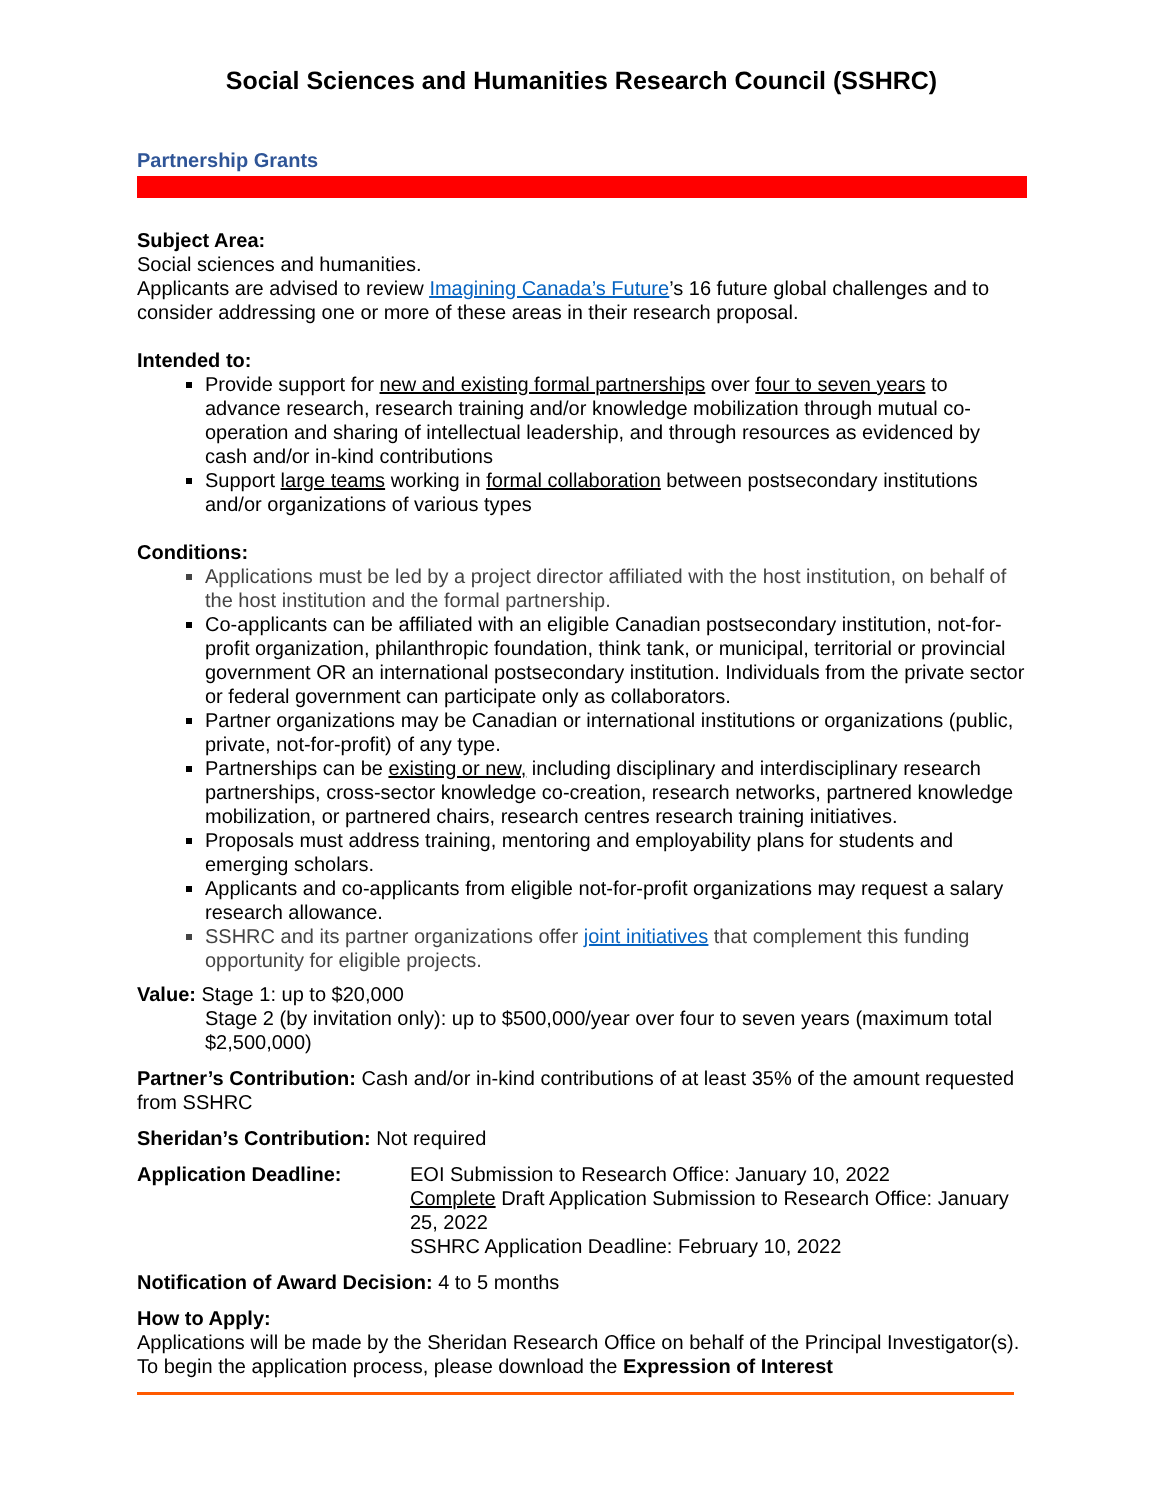Social Sciences and Humanities Research Council (SSHRC)
Partnership Grants
Subject Area:
Social sciences and humanities.
Applicants are advised to review Imagining Canada’s Future’s 16 future global challenges and to consider addressing one or more of these areas in their research proposal.
Intended to:
Provide support for new and existing formal partnerships over four to seven years to advance research, research training and/or knowledge mobilization through mutual co-operation and sharing of intellectual leadership, and through resources as evidenced by cash and/or in-kind contributions
Support large teams working in formal collaboration between postsecondary institutions and/or organizations of various types
Conditions:
Applications must be led by a project director affiliated with the host institution, on behalf of the host institution and the formal partnership.
Co-applicants can be affiliated with an eligible Canadian postsecondary institution, not-for-profit organization, philanthropic foundation, think tank, or municipal, territorial or provincial government OR an international postsecondary institution. Individuals from the private sector or federal government can participate only as collaborators.
Partner organizations may be Canadian or international institutions or organizations (public, private, not-for-profit) of any type.
Partnerships can be existing or new, including disciplinary and interdisciplinary research partnerships, cross-sector knowledge co-creation, research networks, partnered knowledge mobilization, or partnered chairs, research centres research training initiatives.
Proposals must address training, mentoring and employability plans for students and emerging scholars.
Applicants and co-applicants from eligible not-for-profit organizations may request a salary research allowance.
SSHRC and its partner organizations offer joint initiatives that complement this funding opportunity for eligible projects.
Value: Stage 1: up to $20,000
Stage 2 (by invitation only): up to $500,000/year over four to seven years (maximum total $2,500,000)
Partner’s Contribution: Cash and/or in-kind contributions of at least 35% of the amount requested from SSHRC
Sheridan’s Contribution: Not required
Application Deadline: EOI Submission to Research Office: January 10, 2022
Complete Draft Application Submission to Research Office: January 25, 2022
SSHRC Application Deadline: February 10, 2022
Notification of Award Decision: 4 to 5 months
How to Apply:
Applications will be made by the Sheridan Research Office on behalf of the Principal Investigator(s). To begin the application process, please download the Expression of Interest